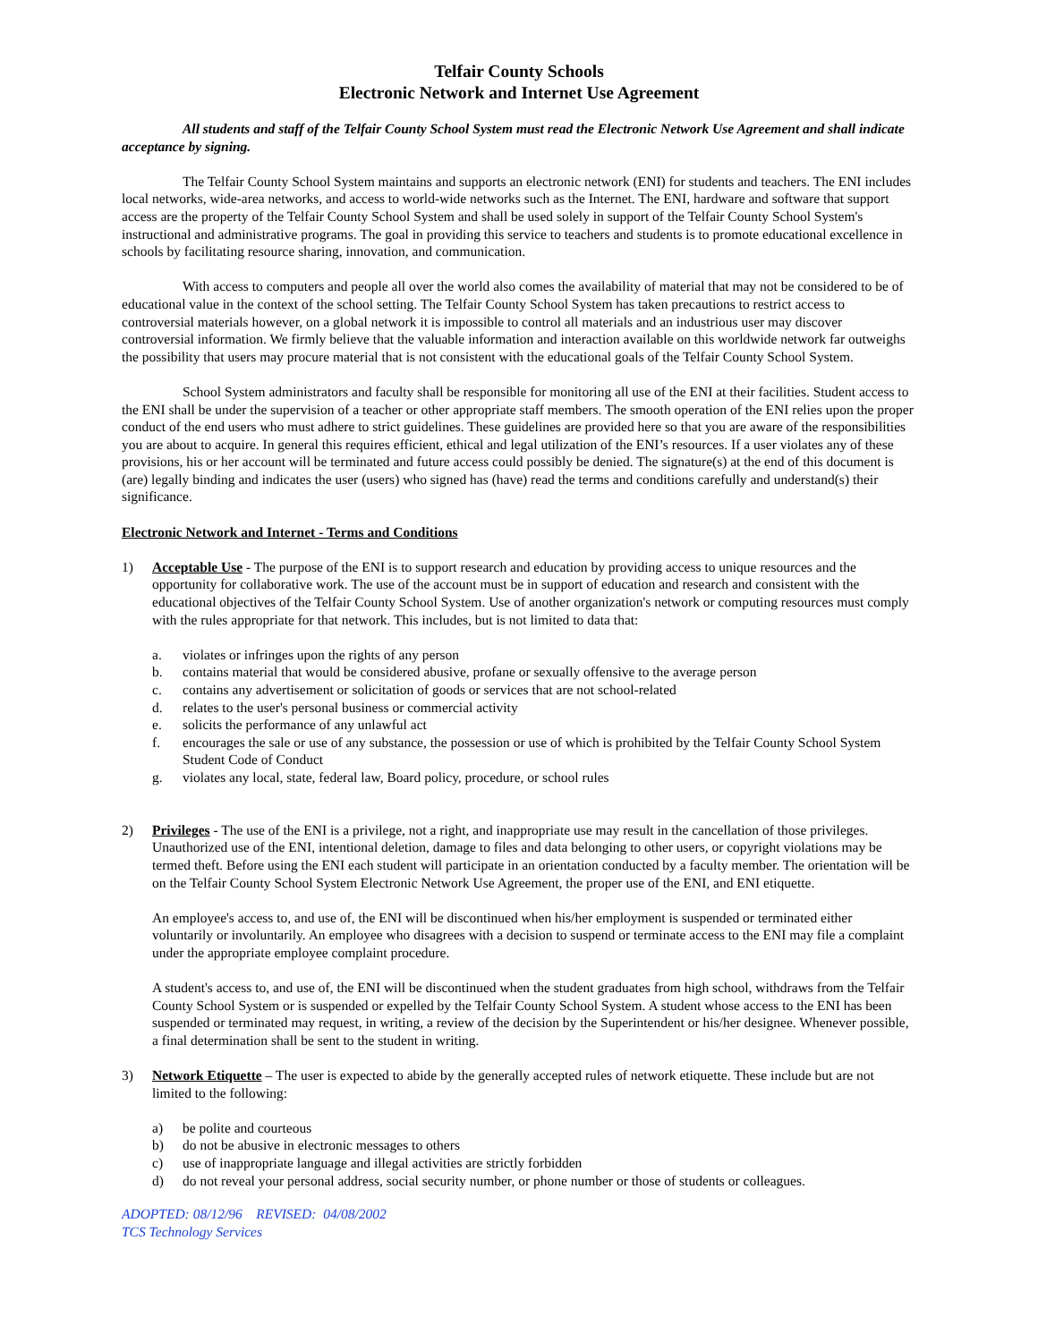Telfair County Schools
Electronic Network and Internet Use Agreement
All students and staff of the Telfair County School System must read the Electronic Network Use Agreement and shall indicate acceptance by signing.
The Telfair County School System maintains and supports an electronic network (ENI) for students and teachers. The ENI includes local networks, wide-area networks, and access to world-wide networks such as the Internet. The ENI, hardware and software that support access are the property of the Telfair County School System and shall be used solely in support of the Telfair County School System's instructional and administrative programs. The goal in providing this service to teachers and students is to promote educational excellence in schools by facilitating resource sharing, innovation, and communication.
With access to computers and people all over the world also comes the availability of material that may not be considered to be of educational value in the context of the school setting. The Telfair County School System has taken precautions to restrict access to controversial materials however, on a global network it is impossible to control all materials and an industrious user may discover controversial information. We firmly believe that the valuable information and interaction available on this worldwide network far outweighs the possibility that users may procure material that is not consistent with the educational goals of the Telfair County School System.
School System administrators and faculty shall be responsible for monitoring all use of the ENI at their facilities. Student access to the ENI shall be under the supervision of a teacher or other appropriate staff members. The smooth operation of the ENI relies upon the proper conduct of the end users who must adhere to strict guidelines. These guidelines are provided here so that you are aware of the responsibilities you are about to acquire. In general this requires efficient, ethical and legal utilization of the ENI’s resources. If a user violates any of these provisions, his or her account will be terminated and future access could possibly be denied. The signature(s) at the end of this document is (are) legally binding and indicates the user (users) who signed has (have) read the terms and conditions carefully and understand(s) their significance.
Electronic Network and Internet - Terms and Conditions
1) Acceptable Use - The purpose of the ENI is to support research and education by providing access to unique resources and the opportunity for collaborative work. The use of the account must be in support of education and research and consistent with the educational objectives of the Telfair County School System. Use of another organization's network or computing resources must comply with the rules appropriate for that network. This includes, but is not limited to data that:
a. violates or infringes upon the rights of any person
b. contains material that would be considered abusive, profane or sexually offensive to the average person
c. contains any advertisement or solicitation of goods or services that are not school-related
d. relates to the user's personal business or commercial activity
e. solicits the performance of any unlawful act
f. encourages the sale or use of any substance, the possession or use of which is prohibited by the Telfair County School System Student Code of Conduct
g. violates any local, state, federal law, Board policy, procedure, or school rules
2) Privileges - The use of the ENI is a privilege, not a right, and inappropriate use may result in the cancellation of those privileges. Unauthorized use of the ENI, intentional deletion, damage to files and data belonging to other users, or copyright violations may be termed theft. Before using the ENI each student will participate in an orientation conducted by a faculty member. The orientation will be on the Telfair County School System Electronic Network Use Agreement, the proper use of the ENI, and ENI etiquette.
An employee's access to, and use of, the ENI will be discontinued when his/her employment is suspended or terminated either voluntarily or involuntarily. An employee who disagrees with a decision to suspend or terminate access to the ENI may file a complaint under the appropriate employee complaint procedure.
A student's access to, and use of, the ENI will be discontinued when the student graduates from high school, withdraws from the Telfair County School System or is suspended or expelled by the Telfair County School System. A student whose access to the ENI has been suspended or terminated may request, in writing, a review of the decision by the Superintendent or his/her designee. Whenever possible, a final determination shall be sent to the student in writing.
3) Network Etiquette – The user is expected to abide by the generally accepted rules of network etiquette. These include but are not limited to the following:
a) be polite and courteous
b) do not be abusive in electronic messages to others
c) use of inappropriate language and illegal activities are strictly forbidden
d) do not reveal your personal address, social security number, or phone number or those of students or colleagues.
ADOPTED: 08/12/96 REVISED: 04/08/2002
TCS Technology Services